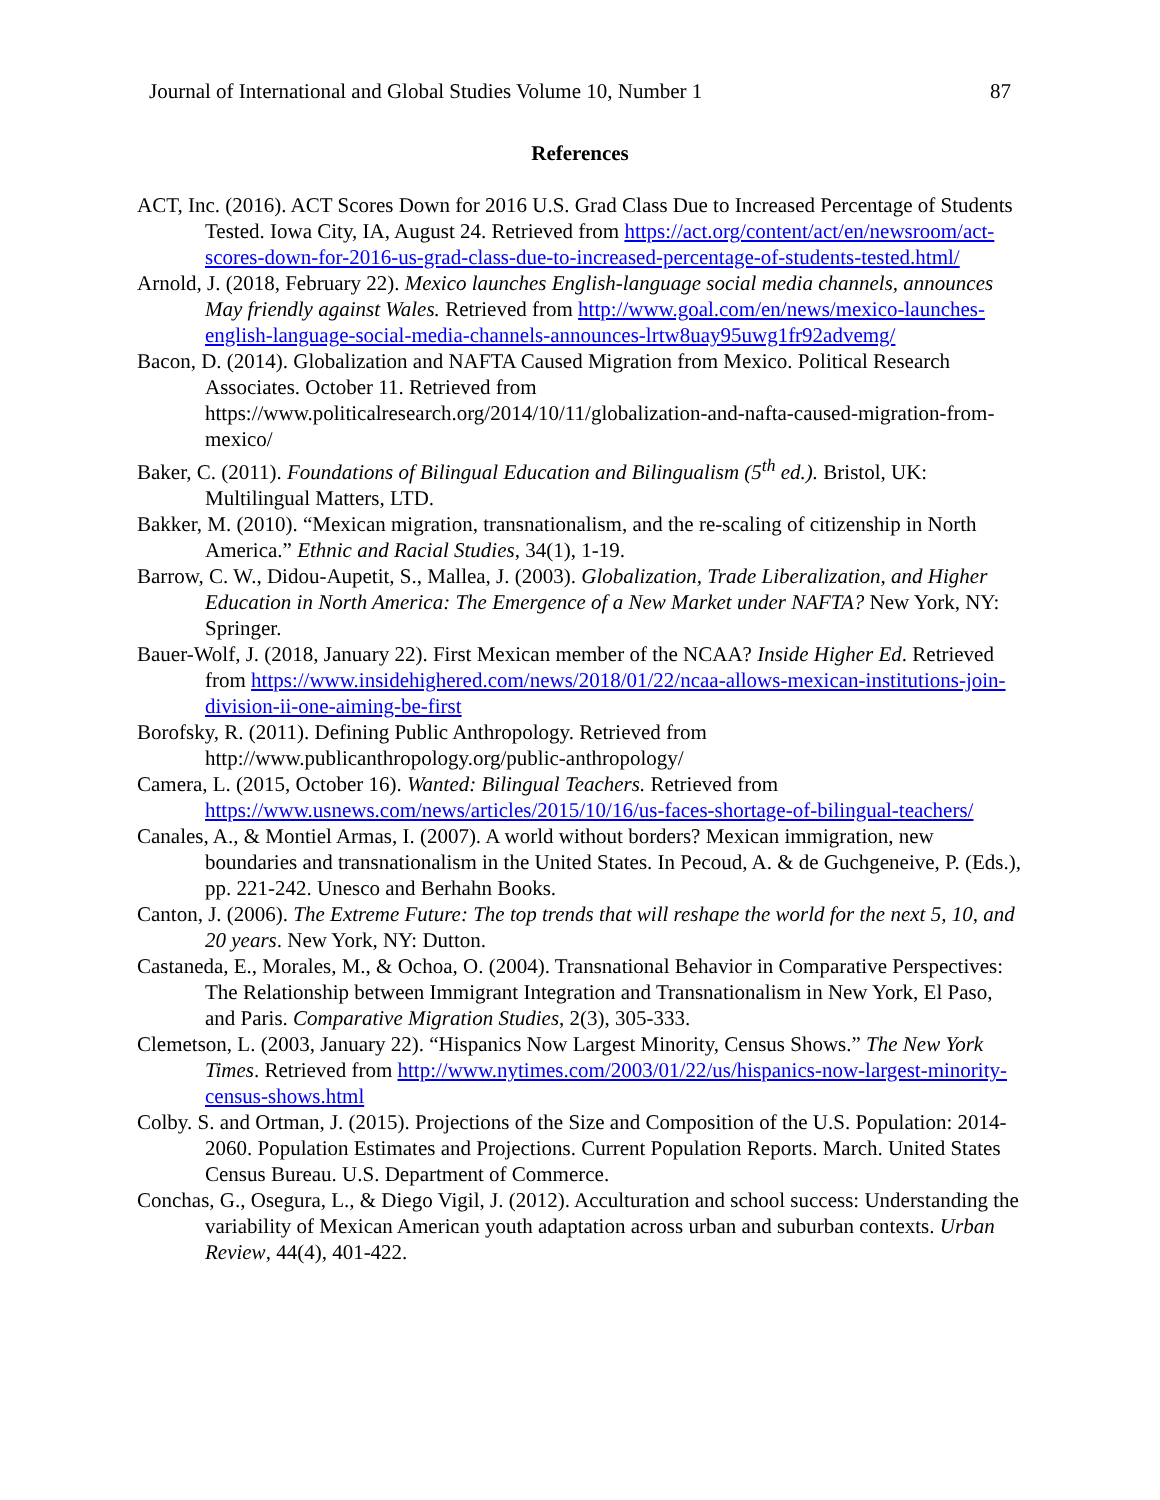Journal of International and Global Studies Volume 10, Number 1 87
References
ACT, Inc. (2016). ACT Scores Down for 2016 U.S. Grad Class Due to Increased Percentage of Students Tested. Iowa City, IA, August 24. Retrieved from https://act.org/content/act/en/newsroom/act-scores-down-for-2016-us-grad-class-due-to-increased-percentage-of-students-tested.html/
Arnold, J. (2018, February 22). Mexico launches English-language social media channels, announces May friendly against Wales. Retrieved from http://www.goal.com/en/news/mexico-launches-english-language-social-media-channels-announces-lrtw8uay95uwg1fr92advemg/
Bacon, D. (2014). Globalization and NAFTA Caused Migration from Mexico. Political Research Associates. October 11. Retrieved from https://www.politicalresearch.org/2014/10/11/globalization-and-nafta-caused-migration-from-mexico/
Baker, C. (2011). Foundations of Bilingual Education and Bilingualism (5<sup>th</sup> ed.). Bristol, UK: Multilingual Matters, LTD.
Bakker, M. (2010). “Mexican migration, transnationalism, and the re-scaling of citizenship in North America.” Ethnic and Racial Studies, 34(1), 1-19.
Barrow, C. W., Didou-Aupetit, S., Mallea, J. (2003). Globalization, Trade Liberalization, and Higher Education in North America: The Emergence of a New Market under NAFTA? New York, NY: Springer.
Bauer-Wolf, J. (2018, January 22). First Mexican member of the NCAA? Inside Higher Ed. Retrieved from https://www.insidehighered.com/news/2018/01/22/ncaa-allows-mexican-institutions-join-division-ii-one-aiming-be-first
Borofsky, R. (2011). Defining Public Anthropology. Retrieved from http://www.publicanthropology.org/public-anthropology/
Camera, L. (2015, October 16). Wanted: Bilingual Teachers. Retrieved from https://www.usnews.com/news/articles/2015/10/16/us-faces-shortage-of-bilingual-teachers/
Canales, A., & Montiel Armas, I. (2007). A world without borders? Mexican immigration, new boundaries and transnationalism in the United States. In Pecoud, A. & de Guchgeneive, P. (Eds.), pp. 221-242. Unesco and Berhahn Books.
Canton, J. (2006). The Extreme Future: The top trends that will reshape the world for the next 5, 10, and 20 years. New York, NY: Dutton.
Castaneda, E., Morales, M., & Ochoa, O. (2004). Transnational Behavior in Comparative Perspectives: The Relationship between Immigrant Integration and Transnationalism in New York, El Paso, and Paris. Comparative Migration Studies, 2(3), 305-333.
Clemetson, L. (2003, January 22). “Hispanics Now Largest Minority, Census Shows.” The New York Times. Retrieved from http://www.nytimes.com/2003/01/22/us/hispanics-now-largest-minority-census-shows.html
Colby. S. and Ortman, J. (2015). Projections of the Size and Composition of the U.S. Population: 2014-2060. Population Estimates and Projections. Current Population Reports. March. United States Census Bureau. U.S. Department of Commerce.
Conchas, G., Osegura, L., & Diego Vigil, J. (2012). Acculturation and school success: Understanding the variability of Mexican American youth adaptation across urban and suburban contexts. Urban Review, 44(4), 401-422.